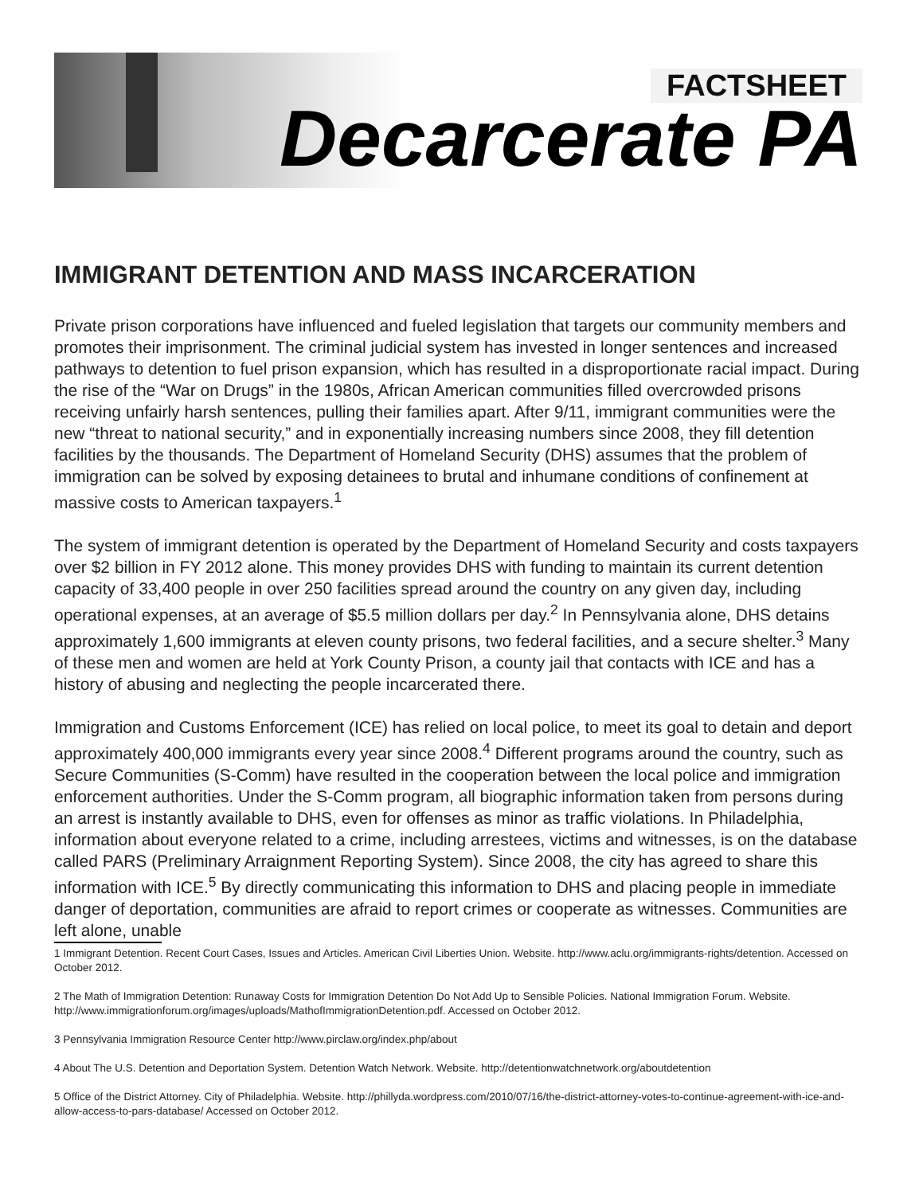FACTSHEET
Decarcerate PA
IMMIGRANT DETENTION AND MASS INCARCERATION
Private prison corporations have influenced and fueled legislation that targets our community members and promotes their imprisonment. The criminal judicial system has invested in longer sentences and increased pathways to detention to fuel prison expansion, which has resulted in a disproportionate racial impact. During the rise of the “War on Drugs” in the 1980s, African American communities filled overcrowded prisons receiving unfairly harsh sentences, pulling their families apart. After 9/11, immigrant communities were the new “threat to national security,” and in exponentially increasing numbers since 2008, they fill detention facilities by the thousands. The Department of Homeland Security (DHS) assumes that the problem of immigration can be solved by exposing detainees to brutal and inhumane conditions of confinement at massive costs to American taxpayers.<sup>1</sup>
The system of immigrant detention is operated by the Department of Homeland Security and costs taxpayers over $2 billion in FY 2012 alone. This money provides DHS with funding to maintain its current detention capacity of 33,400 people in over 250 facilities spread around the country on any given day, including operational expenses, at an average of $5.5 million dollars per day.<sup>2</sup> In Pennsylvania alone, DHS detains approximately 1,600 immigrants at eleven county prisons, two federal facilities, and a secure shelter.<sup>3</sup> Many of these men and women are held at York County Prison, a county jail that contacts with ICE and has a history of abusing and neglecting the people incarcerated there.
Immigration and Customs Enforcement (ICE) has relied on local police, to meet its goal to detain and deport approximately 400,000 immigrants every year since 2008.<sup>4</sup> Different programs around the country, such as Secure Communities (S-Comm) have resulted in the cooperation between the local police and immigration enforcement authorities. Under the S-Comm program, all biographic information taken from persons during an arrest is instantly available to DHS, even for offenses as minor as traffic violations. In Philadelphia, information about everyone related to a crime, including arrestees, victims and witnesses, is on the database called PARS (Preliminary Arraignment Reporting System). Since 2008, the city has agreed to share this information with ICE.<sup>5</sup> By directly communicating this information to DHS and placing people in immediate danger of deportation, communities are afraid to report crimes or cooperate as witnesses. Communities are left alone, unable
1 Immigrant Detention. Recent Court Cases, Issues and Articles. American Civil Liberties Union. Website. http://www.aclu.org/immigrants-rights/detention. Accessed on October 2012.
2 The Math of Immigration Detention: Runaway Costs for Immigration Detention Do Not Add Up to Sensible Policies. National Immigration Forum. Website. http://www.immigrationforum.org/images/uploads/MathofImmigrationDetention.pdf. Accessed on October 2012.
3 Pennsylvania Immigration Resource Center http://www.pirclaw.org/index.php/about
4 About The U.S. Detention and Deportation System. Detention Watch Network. Website. http://detentionwatchnetwork.org/aboutdetention
5 Office of the District Attorney. City of Philadelphia. Website. http://phillyda.wordpress.com/2010/07/16/the-district-attorney-votes-to-continue-agreement-with-ice-and-allow-access-to-pars-database/ Accessed on October 2012.